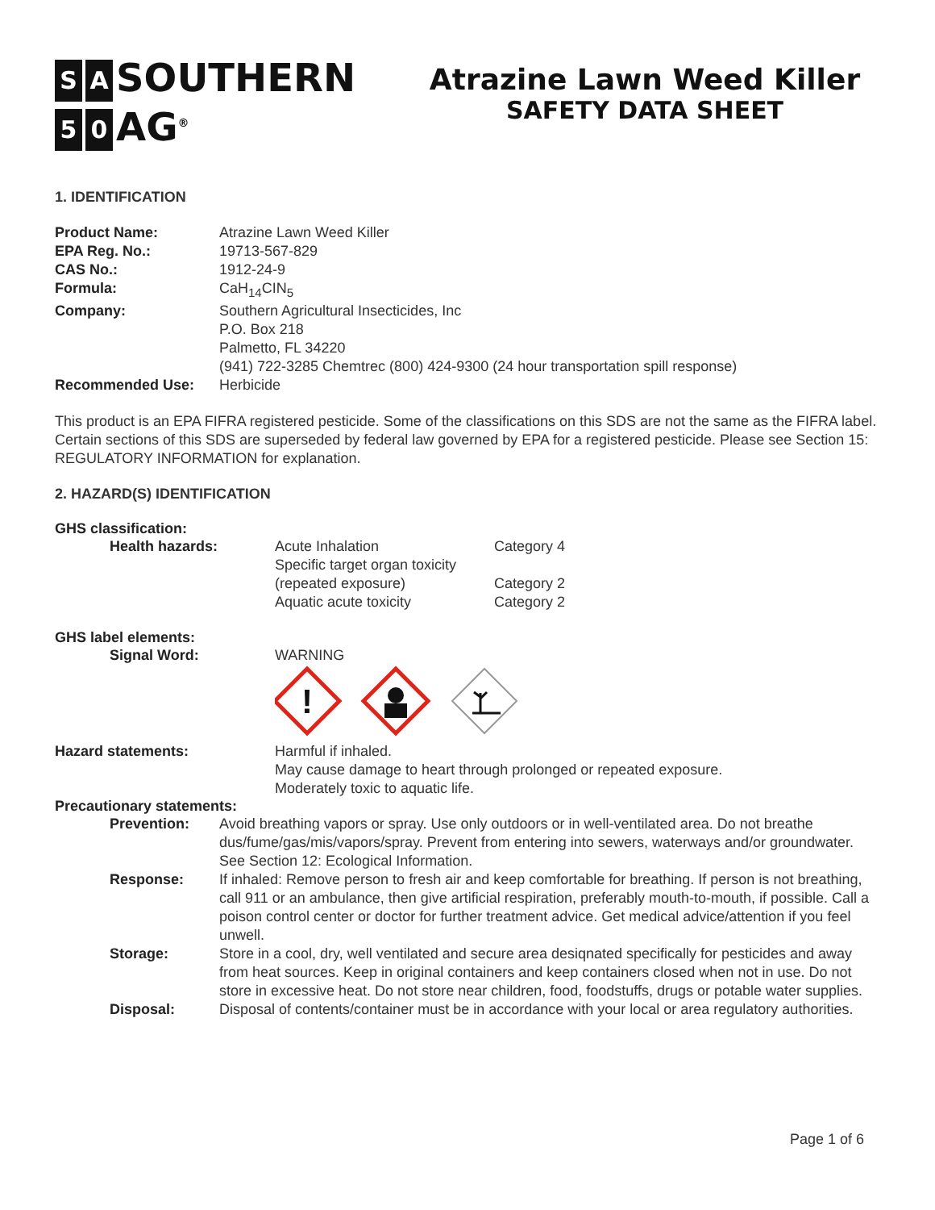S A SOUTHERN
5 0 AG<sup>®</sup>
Atrazine Lawn Weed Killer
SAFETY DATA SHEET
1. IDENTIFICATION
| Product Name: | Atrazine Lawn Weed Killer |
| EPA Reg. No.: | 19713-567-829 |
| CAS No.: | 1912-24-9 |
| Formula: | CaH<sub>14</sub>CIN<sub>5</sub> |
| Company: | Southern Agricultural Insecticides, Inc P.O. Box 218 Palmetto, FL 34220 (941) 722-3285 Chemtrec (800) 424-9300 (24 hour transportation spill response) |
| Recommended Use: | Herbicide |
This product is an EPA FIFRA registered pesticide. Some of the classifications on this SDS are not the same as the FIFRA label. Certain sections of this SDS are superseded by federal law governed by EPA for a registered pesticide. Please see Section 15: REGULATORY INFORMATION for explanation.
2. HAZARD(S) IDENTIFICATION
GHS classification:
| Health hazards: | Acute Inhalation | Category 4 |
| | Specific target organ toxicity (repeated exposure) | Category 2 |
| | Aquatic acute toxicity | Category 2 |
GHS label elements:
| Signal Word: | WARNING ! |
| Hazard statements: | Harmful if inhaled. May cause damage to heart through prolonged or repeated exposure. Moderately toxic to aquatic life. |
Precautionary statements:
| Prevention: | Avoid breathing vapors or spray. Use only outdoors or in well-ventilated area. Do not breathe dus/fume/gas/mis/vapors/spray. Prevent from entering into sewers, waterways and/or groundwater. See Section 12: Ecological Information. |
| Response: | If inhaled: Remove person to fresh air and keep comfortable for breathing. If person is not breathing, call 911 or an ambulance, then give artificial respiration, preferably mouth-to-mouth, if possible. Call a poison control center or doctor for further treatment advice. Get medical advice/attention if you feel unwell. |
| Storage: | Store in a cool, dry, well ventilated and secure area desiqnated specifically for pesticides and away from heat sources. Keep in original containers and keep containers closed when not in use. Do not store in excessive heat. Do not store near children, food, foodstuffs, drugs or potable water supplies. |
| Disposal: | Disposal of contents/container must be in accordance with your local or area regulatory authorities. |
Page 1 of 6